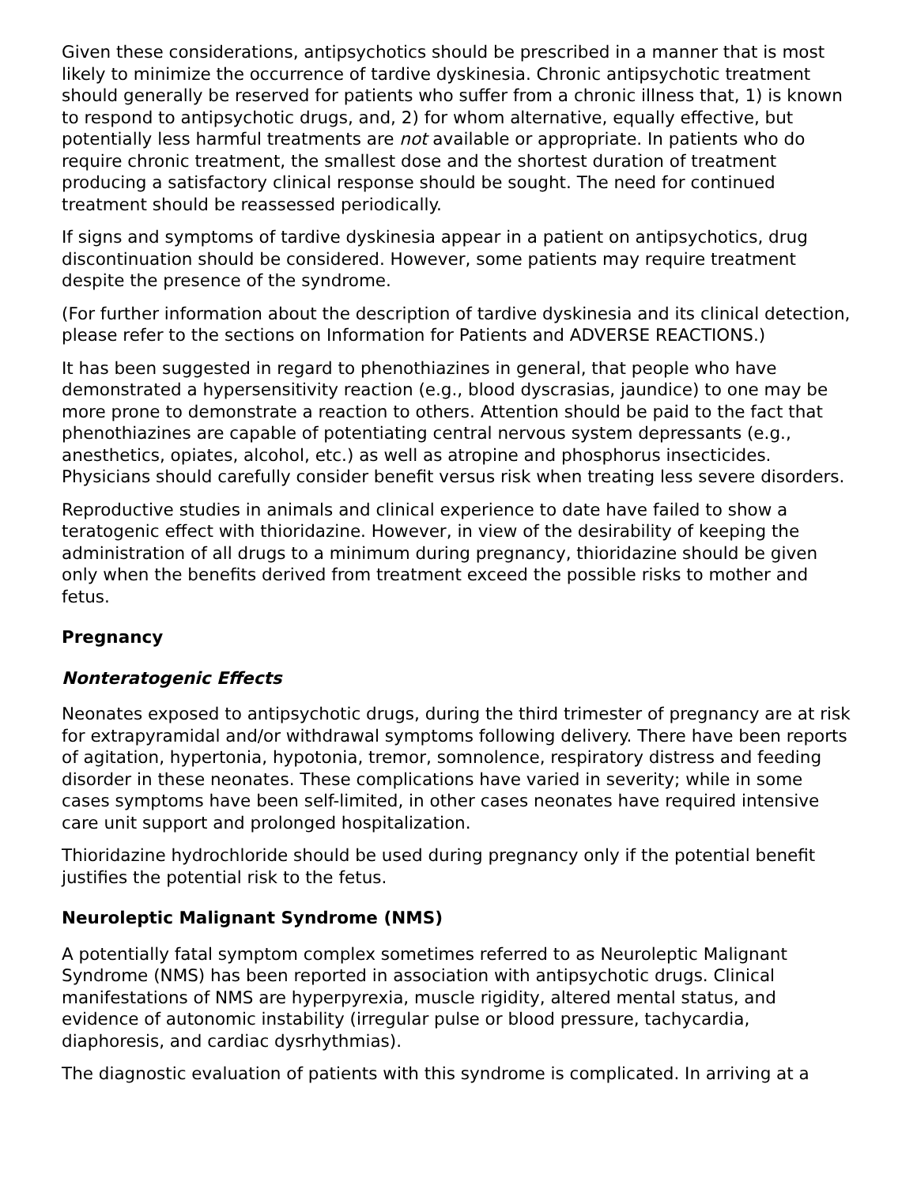Given these considerations, antipsychotics should be prescribed in a manner that is most likely to minimize the occurrence of tardive dyskinesia. Chronic antipsychotic treatment should generally be reserved for patients who suffer from a chronic illness that, 1) is known to respond to antipsychotic drugs, and, 2) for whom alternative, equally effective, but potentially less harmful treatments are not available or appropriate. In patients who do require chronic treatment, the smallest dose and the shortest duration of treatment producing a satisfactory clinical response should be sought. The need for continued treatment should be reassessed periodically.
If signs and symptoms of tardive dyskinesia appear in a patient on antipsychotics, drug discontinuation should be considered. However, some patients may require treatment despite the presence of the syndrome.
(For further information about the description of tardive dyskinesia and its clinical detection, please refer to the sections on Information for Patients and ADVERSE REACTIONS.)
It has been suggested in regard to phenothiazines in general, that people who have demonstrated a hypersensitivity reaction (e.g., blood dyscrasias, jaundice) to one may be more prone to demonstrate a reaction to others. Attention should be paid to the fact that phenothiazines are capable of potentiating central nervous system depressants (e.g., anesthetics, opiates, alcohol, etc.) as well as atropine and phosphorus insecticides. Physicians should carefully consider benefit versus risk when treating less severe disorders.
Reproductive studies in animals and clinical experience to date have failed to show a teratogenic effect with thioridazine. However, in view of the desirability of keeping the administration of all drugs to a minimum during pregnancy, thioridazine should be given only when the benefits derived from treatment exceed the possible risks to mother and fetus.
Pregnancy
Nonteratogenic Effects
Neonates exposed to antipsychotic drugs, during the third trimester of pregnancy are at risk for extrapyramidal and/or withdrawal symptoms following delivery. There have been reports of agitation, hypertonia, hypotonia, tremor, somnolence, respiratory distress and feeding disorder in these neonates. These complications have varied in severity; while in some cases symptoms have been self-limited, in other cases neonates have required intensive care unit support and prolonged hospitalization.
Thioridazine hydrochloride should be used during pregnancy only if the potential benefit justifies the potential risk to the fetus.
Neuroleptic Malignant Syndrome (NMS)
A potentially fatal symptom complex sometimes referred to as Neuroleptic Malignant Syndrome (NMS) has been reported in association with antipsychotic drugs. Clinical manifestations of NMS are hyperpyrexia, muscle rigidity, altered mental status, and evidence of autonomic instability (irregular pulse or blood pressure, tachycardia, diaphoresis, and cardiac dysrhythmias).
The diagnostic evaluation of patients with this syndrome is complicated. In arriving at a